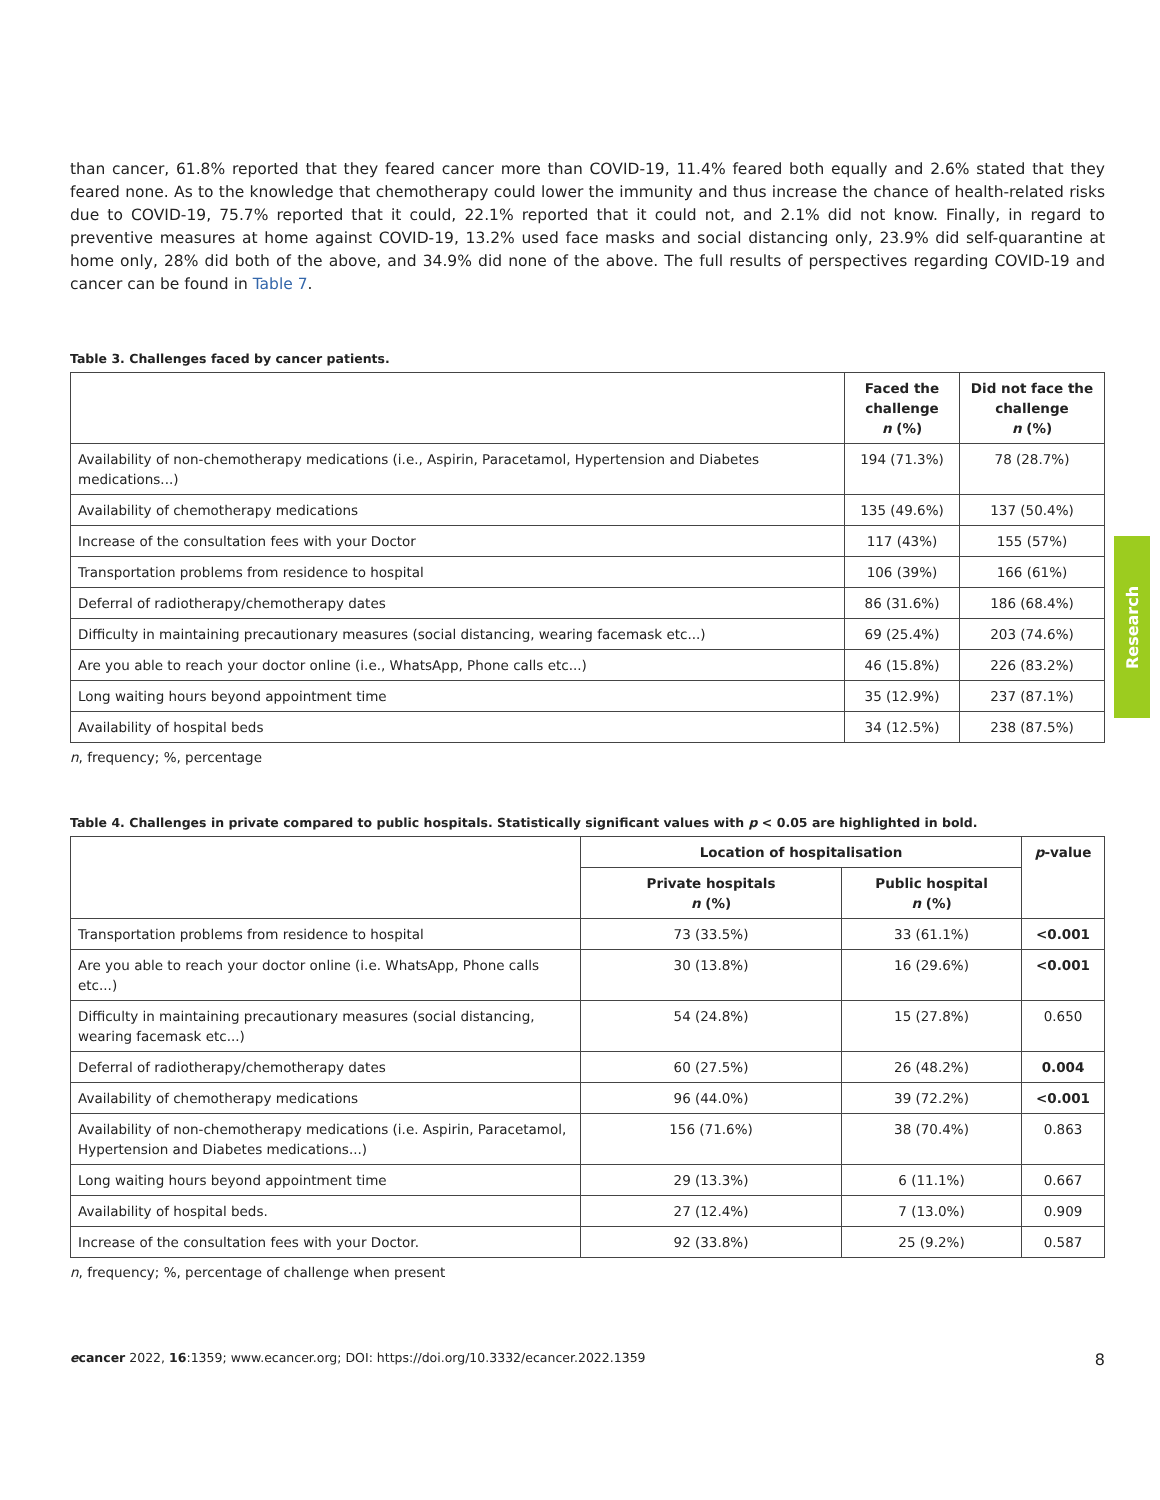than cancer, 61.8% reported that they feared cancer more than COVID-19, 11.4% feared both equally and 2.6% stated that they feared none. As to the knowledge that chemotherapy could lower the immunity and thus increase the chance of health-related risks due to COVID-19, 75.7% reported that it could, 22.1% reported that it could not, and 2.1% did not know. Finally, in regard to preventive measures at home against COVID-19, 13.2% used face masks and social distancing only, 23.9% did self-quarantine at home only, 28% did both of the above, and 34.9% did none of the above. The full results of perspectives regarding COVID-19 and cancer can be found in Table 7.
Table 3. Challenges faced by cancer patients.
| | Faced the challenge n (%) | Did not face the challenge n (%) |
| --- | --- | --- |
| Availability of non-chemotherapy medications (i.e., Aspirin, Paracetamol, Hypertension and Diabetes medications...) | 194 (71.3%) | 78 (28.7%) |
| Availability of chemotherapy medications | 135 (49.6%) | 137 (50.4%) |
| Increase of the consultation fees with your Doctor | 117 (43%) | 155 (57%) |
| Transportation problems from residence to hospital | 106 (39%) | 166 (61%) |
| Deferral of radiotherapy/chemotherapy dates | 86 (31.6%) | 186 (68.4%) |
| Difficulty in maintaining precautionary measures (social distancing, wearing facemask etc...) | 69 (25.4%) | 203 (74.6%) |
| Are you able to reach your doctor online (i.e., WhatsApp, Phone calls etc...) | 46 (15.8%) | 226 (83.2%) |
| Long waiting hours beyond appointment time | 35 (12.9%) | 237 (87.1%) |
| Availability of hospital beds | 34 (12.5%) | 238 (87.5%) |
n, frequency; %, percentage
Table 4. Challenges in private compared to public hospitals. Statistically significant values with p < 0.05 are highlighted in bold.
| | Location of hospitalisation | | p -value |
| --- | --- | --- | --- |
| | Private hospitals n (%) | Public hospital n (%) | |
| Transportation problems from residence to hospital | 73 (33.5%) | 33 (61.1%) | <0.001 |
| Are you able to reach your doctor online (i.e. WhatsApp, Phone calls etc...) | 30 (13.8%) | 16 (29.6%) | <0.001 |
| Difficulty in maintaining precautionary measures (social distancing, wearing facemask etc...) | 54 (24.8%) | 15 (27.8%) | 0.650 |
| Deferral of radiotherapy/chemotherapy dates | 60 (27.5%) | 26 (48.2%) | 0.004 |
| Availability of chemotherapy medications | 96 (44.0%) | 39 (72.2%) | <0.001 |
| Availability of non-chemotherapy medications (i.e. Aspirin, Paracetamol, Hypertension and Diabetes medications...) | 156 (71.6%) | 38 (70.4%) | 0.863 |
| Long waiting hours beyond appointment time | 29 (13.3%) | 6 (11.1%) | 0.667 |
| Availability of hospital beds. | 27 (12.4%) | 7 (13.0%) | 0.909 |
| Increase of the consultation fees with your Doctor. | 92 (33.8%) | 25 (9.2%) | 0.587 |
n, frequency; %, percentage of challenge when present
Research
ecancer 2022, 16:1359; www.ecancer.org; DOI: https://doi.org/10.3332/ecancer.2022.1359 8